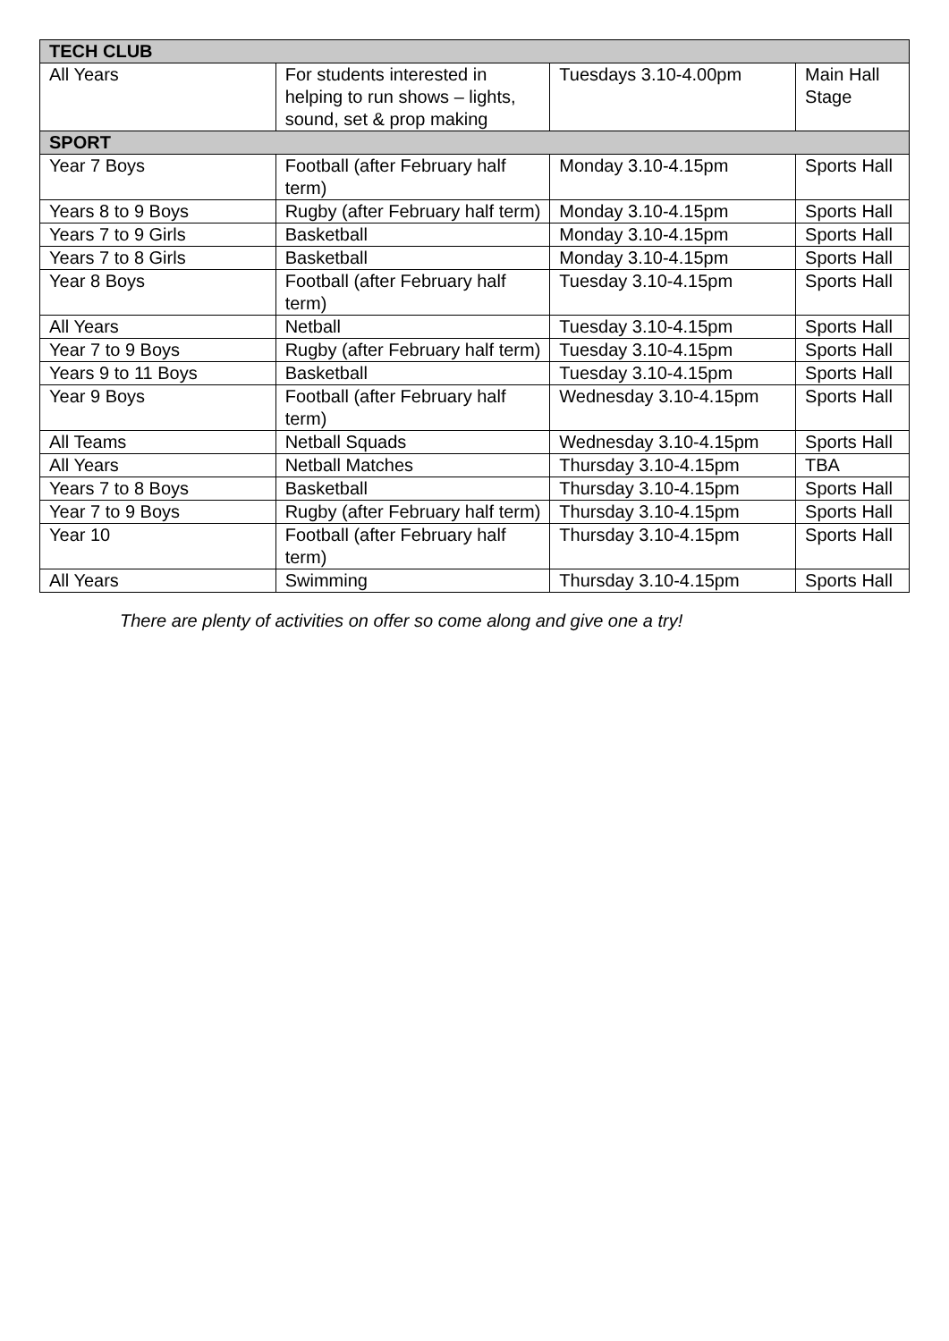| TECH CLUB | | | |
| --- | --- | --- | --- |
| All Years | For students interested in helping to run shows – lights, sound, set & prop making | Tuesdays 3.10-4.00pm | Main Hall Stage |
| SPORT | | | |
| Year 7 Boys | Football (after February half term) | Monday 3.10-4.15pm | Sports Hall |
| Years 8 to 9 Boys | Rugby (after February half term) | Monday 3.10-4.15pm | Sports Hall |
| Years 7 to 9 Girls | Basketball | Monday 3.10-4.15pm | Sports Hall |
| Years 7 to 8 Girls | Basketball | Monday 3.10-4.15pm | Sports Hall |
| Year 8 Boys | Football (after February half term) | Tuesday 3.10-4.15pm | Sports Hall |
| All Years | Netball | Tuesday 3.10-4.15pm | Sports Hall |
| Year 7 to 9 Boys | Rugby (after February half term) | Tuesday 3.10-4.15pm | Sports Hall |
| Years 9 to 11 Boys | Basketball | Tuesday 3.10-4.15pm | Sports Hall |
| Year 9 Boys | Football (after February half term) | Wednesday 3.10-4.15pm | Sports Hall |
| All Teams | Netball Squads | Wednesday 3.10-4.15pm | Sports Hall |
| All Years | Netball Matches | Thursday 3.10-4.15pm | TBA |
| Years 7 to 8 Boys | Basketball | Thursday 3.10-4.15pm | Sports Hall |
| Year 7 to 9 Boys | Rugby (after February half term) | Thursday 3.10-4.15pm | Sports Hall |
| Year 10 | Football (after February half term) | Thursday 3.10-4.15pm | Sports Hall |
| All Years | Swimming | Thursday 3.10-4.15pm | Sports Hall |
There are plenty of activities on offer so come along and give one a try!